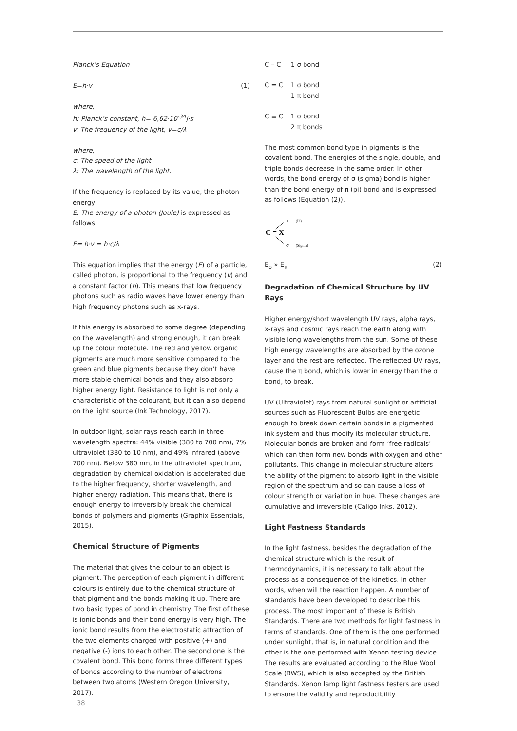Planck’s Equation
E=h·v (1)
where,
h: Planck’s constant, h= 6,62·10<sup>-34</sup>j·s
v: The frequency of the light, v=c/λ
where,
c: The speed of the light
λ: The wavelength of the light.
If the frequency is replaced by its value, the photon energy;
E: The energy of a photon (Joule) is expressed as follows:
E= h·v = h·c/λ
This equation implies that the energy (E) of a particle, called photon, is proportional to the frequency (v) and a constant factor (h). This means that low frequency photons such as radio waves have lower energy than high frequency photons such as x-rays.
If this energy is absorbed to some degree (depending on the wavelength) and strong enough, it can break up the colour molecule. The red and yellow organic pigments are much more sensitive compared to the green and blue pigments because they don’t have more stable chemical bonds and they also absorb higher energy light. Resistance to light is not only a characteristic of the colourant, but it can also depend on the light source (Ink Technology, 2017).
In outdoor light, solar rays reach earth in three wavelength spectra: 44% visible (380 to 700 nm), 7% ultraviolet (380 to 10 nm), and 49% infrared (above 700 nm). Below 380 nm, in the ultraviolet spectrum, degradation by chemical oxidation is accelerated due to the higher frequency, shorter wavelength, and higher energy radiation. This means that, there is enough energy to irreversibly break the chemical bonds of polymers and pigments (Graphix Essentials, 2015).
Chemical Structure of Pigments
The material that gives the colour to an object is pigment. The perception of each pigment in different colours is entirely due to the chemical structure of that pigment and the bonds making it up. There are two basic types of bond in chemistry. The first of these is ionic bonds and their bond energy is very high. The ionic bond results from the electrostatic attraction of the two elements charged with positive (+) and negative (-) ions to each other. The second one is the covalent bond. This bond forms three different types of bonds according to the number of electrons between two atoms (Western Oregon University, 2017).
| C – C | 1 σ bond |
| C = C | 1 σ bond 1 π bond |
| C ≡ C | 1 σ bond 2 π bonds |
The most common bond type in pigments is the covalent bond. The energies of the single, double, and triple bonds decrease in the same order. In other words, the bond energy of σ (sigma) bond is higher than the bond energy of π (pi) bond and is expressed as follows (Equation (2)).
C = X
π
(Pi)
σ
(Sigma)
E<sub>σ</sub> » E<sub>π</sub> (2)
Degradation of Chemical Structure by UV Rays
Higher energy/short wavelength UV rays, alpha rays, x-rays and cosmic rays reach the earth along with visible long wavelengths from the sun. Some of these high energy wavelengths are absorbed by the ozone layer and the rest are reflected. The reflected UV rays, cause the π bond, which is lower in energy than the σ bond, to break.
UV (Ultraviolet) rays from natural sunlight or artificial sources such as Fluorescent Bulbs are energetic enough to break down certain bonds in a pigmented ink system and thus modify its molecular structure. Molecular bonds are broken and form ‘free radicals’ which can then form new bonds with oxygen and other pollutants. This change in molecular structure alters the ability of the pigment to absorb light in the visible region of the spectrum and so can cause a loss of colour strength or variation in hue. These changes are cumulative and irreversible (Caligo Inks, 2012).
Light Fastness Standards
In the light fastness, besides the degradation of the chemical structure which is the result of thermodynamics, it is necessary to talk about the process as a consequence of the kinetics. In other words, when will the reaction happen. A number of standards have been developed to describe this process. The most important of these is British Standards. There are two methods for light fastness in terms of standards. One of them is the one performed under sunlight, that is, in natural condition and the other is the one performed with Xenon testing device. The results are evaluated according to the Blue Wool Scale (BWS), which is also accepted by the British Standards. Xenon lamp light fastness testers are used to ensure the validity and reproducibility
38